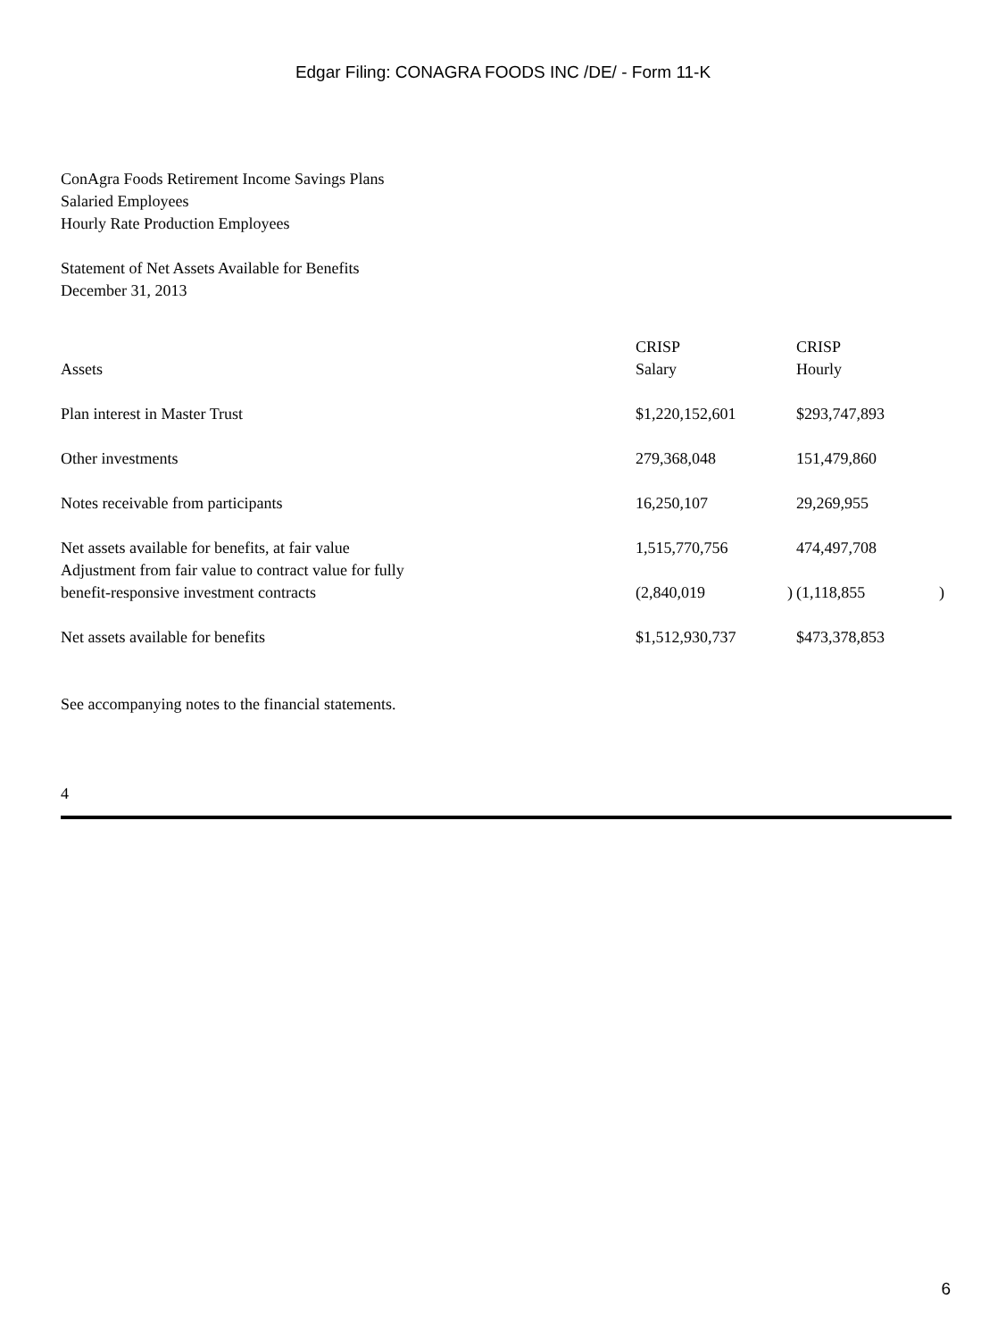Edgar Filing: CONAGRA FOODS INC /DE/ - Form 11-K
ConAgra Foods Retirement Income Savings Plans
Salaried Employees
Hourly Rate Production Employees
Statement of Net Assets Available for Benefits
December 31, 2013
| Assets | CRISP Salary | | CRISP Hourly | |
| Plan interest in Master Trust | $1,220,152,601 | | $293,747,893 | |
| Other investments | 279,368,048 | | 151,479,860 | |
| Notes receivable from participants | 16,250,107 | | 29,269,955 | |
| Net assets available for benefits, at fair value | 1,515,770,756 | | 474,497,708 | |
| Adjustment from fair value to contract value for fully benefit-responsive investment contracts | (2,840,019 | ) | (1,118,855 | ) |
| Net assets available for benefits | $1,512,930,737 | | $473,378,853 | |
See accompanying notes to the financial statements.
4
6